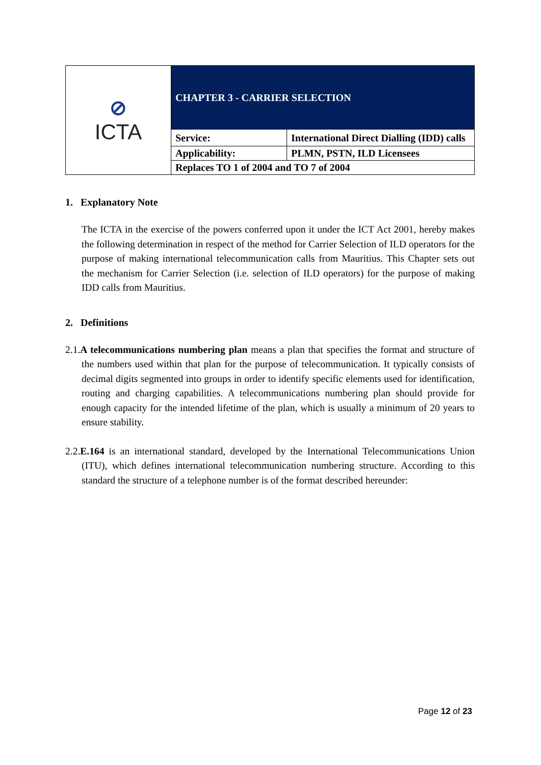| ⊘ ICTA | CHAPTER 3 - CARRIER SELECTION | |
| | Service: | International Direct Dialling (IDD) calls |
| | Applicability: | PLMN, PSTN, ILD Licensees |
| | Replaces TO 1 of 2004 and TO 7 of 2004 | |
1. Explanatory Note
The ICTA in the exercise of the powers conferred upon it under the ICT Act 2001, hereby makes the following determination in respect of the method for Carrier Selection of ILD operators for the purpose of making international telecommunication calls from Mauritius. This Chapter sets out the mechanism for Carrier Selection (i.e. selection of ILD operators) for the purpose of making IDD calls from Mauritius.
2. Definitions
2.1.A telecommunications numbering plan means a plan that specifies the format and structure of the numbers used within that plan for the purpose of telecommunication. It typically consists of decimal digits segmented into groups in order to identify specific elements used for identification, routing and charging capabilities. A telecommunications numbering plan should provide for enough capacity for the intended lifetime of the plan, which is usually a minimum of 20 years to ensure stability.
2.2.E.164 is an international standard, developed by the International Telecommunications Union (ITU), which defines international telecommunication numbering structure. According to this standard the structure of a telephone number is of the format described hereunder:
Page 12 of 23